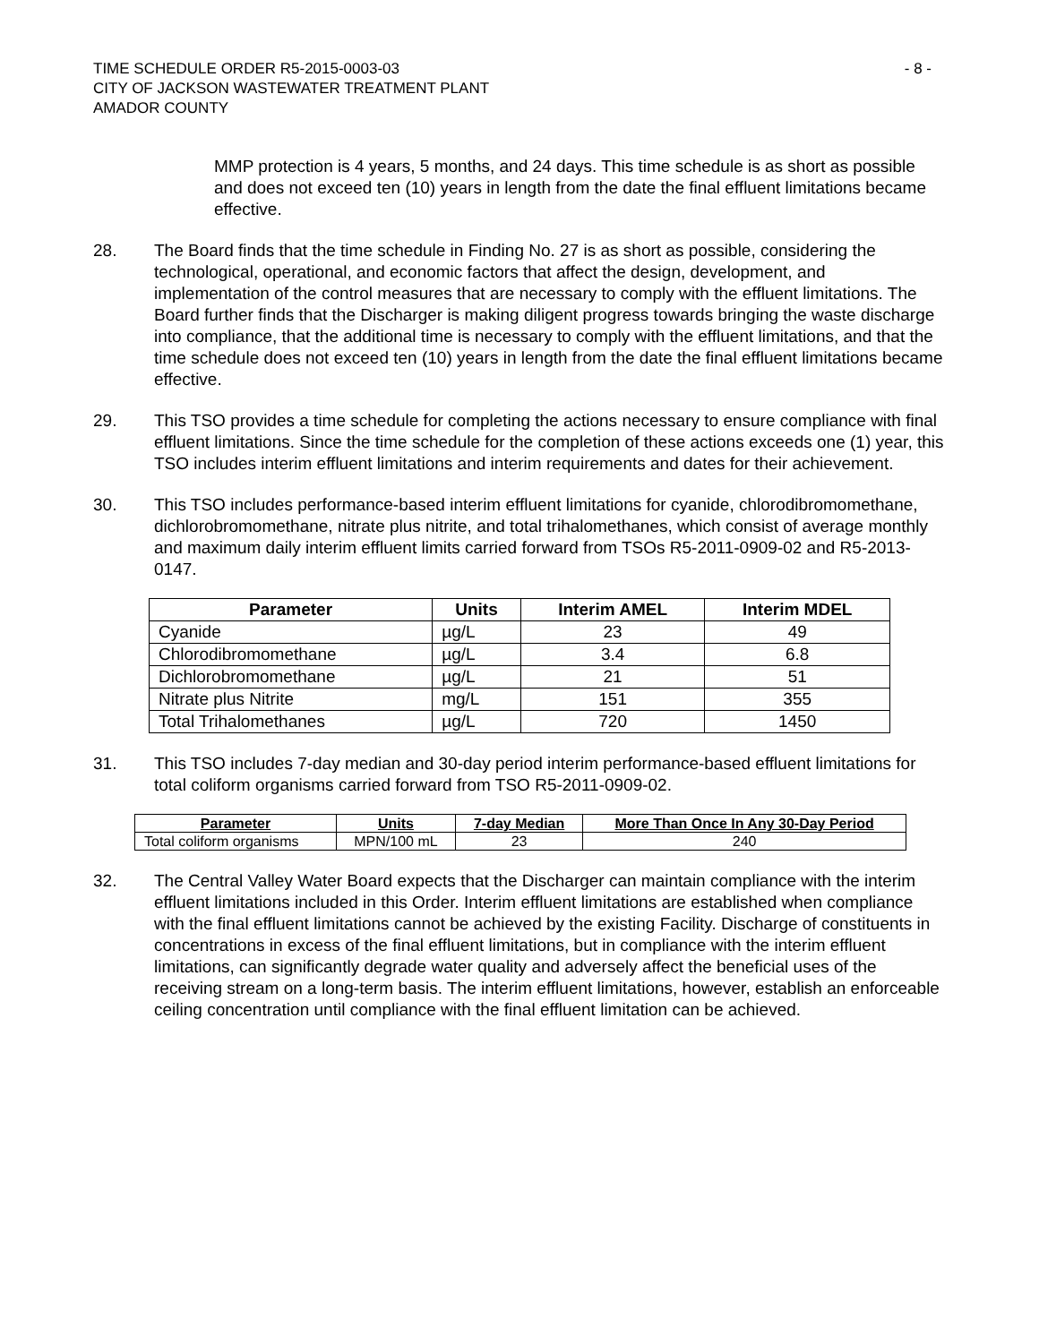TIME SCHEDULE ORDER R5-2015-0003-03
CITY OF JACKSON WASTEWATER TREATMENT PLANT
AMADOR COUNTY
- 8 -
MMP protection is 4 years, 5 months, and 24 days. This time schedule is as short as possible and does not exceed ten (10) years in length from the date the final effluent limitations became effective.
28. The Board finds that the time schedule in Finding No. 27 is as short as possible, considering the technological, operational, and economic factors that affect the design, development, and implementation of the control measures that are necessary to comply with the effluent limitations. The Board further finds that the Discharger is making diligent progress towards bringing the waste discharge into compliance, that the additional time is necessary to comply with the effluent limitations, and that the time schedule does not exceed ten (10) years in length from the date the final effluent limitations became effective.
29. This TSO provides a time schedule for completing the actions necessary to ensure compliance with final effluent limitations. Since the time schedule for the completion of these actions exceeds one (1) year, this TSO includes interim effluent limitations and interim requirements and dates for their achievement.
30. This TSO includes performance-based interim effluent limitations for cyanide, chlorodibromomethane, dichlorobromomethane, nitrate plus nitrite, and total trihalomethanes, which consist of average monthly and maximum daily interim effluent limits carried forward from TSOs R5-2011-0909-02 and R5-2013-0147.
| Parameter | Units | Interim AMEL | Interim MDEL |
| --- | --- | --- | --- |
| Cyanide | µg/L | 23 | 49 |
| Chlorodibromomethane | µg/L | 3.4 | 6.8 |
| Dichlorobromomethane | µg/L | 21 | 51 |
| Nitrate plus Nitrite | mg/L | 151 | 355 |
| Total Trihalomethanes | µg/L | 720 | 1450 |
31. This TSO includes 7-day median and 30-day period interim performance-based effluent limitations for total coliform organisms carried forward from TSO R5-2011-0909-02.
| Parameter | Units | 7-day Median | More Than Once In Any 30-Day Period |
| --- | --- | --- | --- |
| Total coliform organisms | MPN/100 mL | 23 | 240 |
32. The Central Valley Water Board expects that the Discharger can maintain compliance with the interim effluent limitations included in this Order. Interim effluent limitations are established when compliance with the final effluent limitations cannot be achieved by the existing Facility. Discharge of constituents in concentrations in excess of the final effluent limitations, but in compliance with the interim effluent limitations, can significantly degrade water quality and adversely affect the beneficial uses of the receiving stream on a long-term basis. The interim effluent limitations, however, establish an enforceable ceiling concentration until compliance with the final effluent limitation can be achieved.